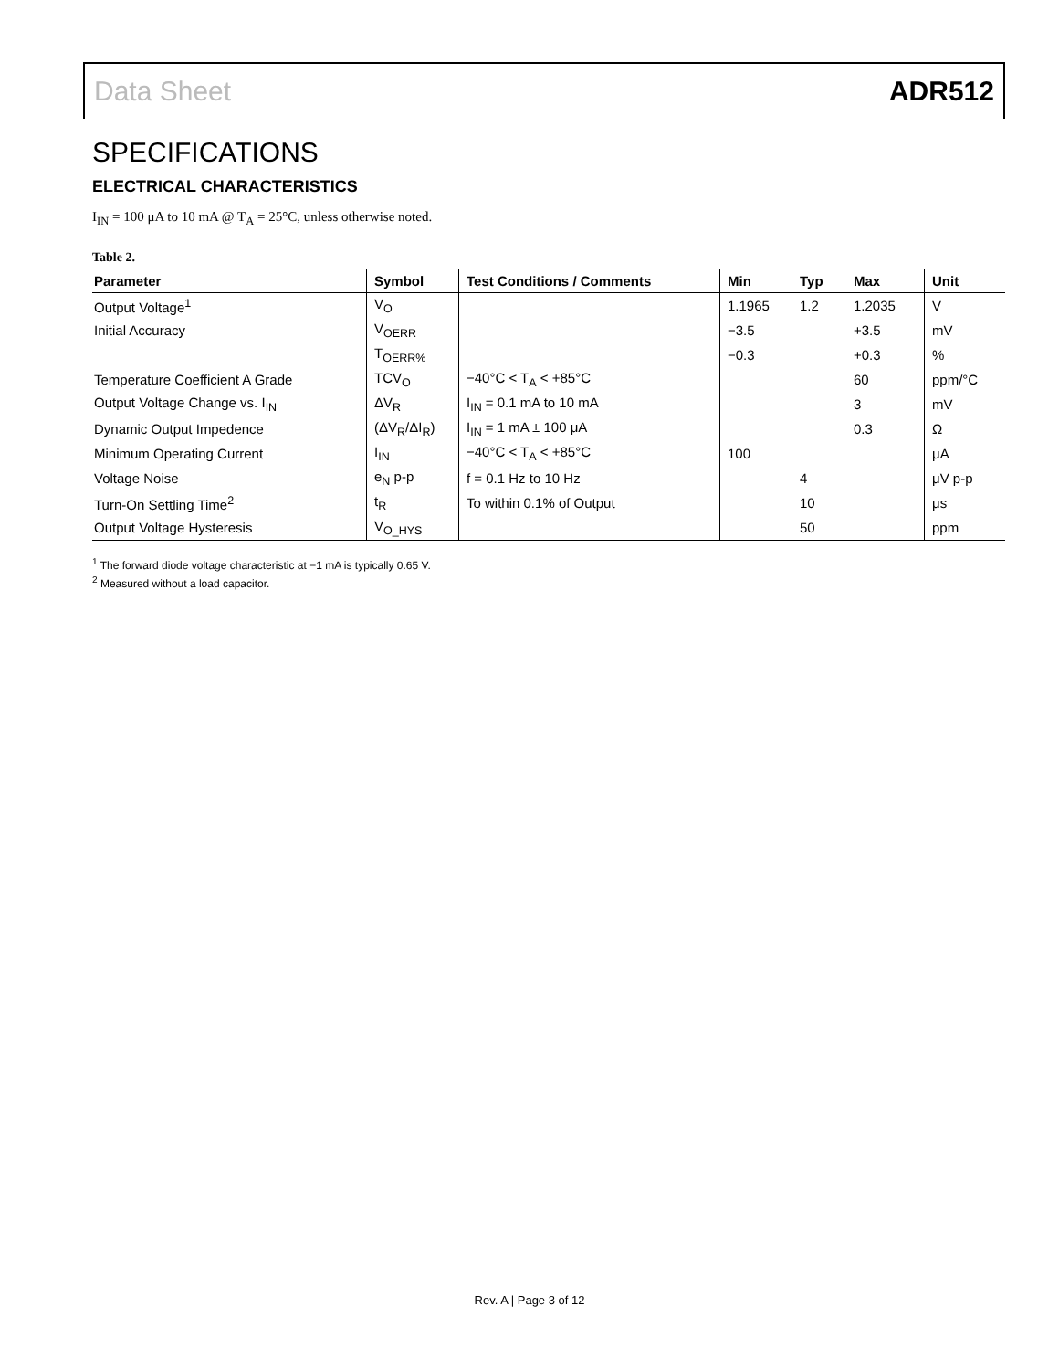Data Sheet ADR512
SPECIFICATIONS
ELECTRICAL CHARACTERISTICS
I<sub>IN</sub> = 100 μA to 10 mA @ T<sub>A</sub> = 25°C, unless otherwise noted.
Table 2.
| Parameter | Symbol | Test Conditions / Comments | Min | Typ | Max | Unit |
| --- | --- | --- | --- | --- | --- | --- |
| Output Voltage<sup>1</sup> | V<sub>O</sub> | | 1.1965 | 1.2 | 1.2035 | V |
| Initial Accuracy | V<sub>OERR</sub> | | −3.5 | | +3.5 | mV |
| | T<sub>OERR%</sub> | | −0.3 | | +0.3 | % |
| Temperature Coefficient A Grade | TCV<sub>O</sub> | −40°C < T<sub>A</sub> < +85°C | | | 60 | ppm/°C |
| Output Voltage Change vs. I<sub>IN</sub> | ΔV<sub>R</sub> | I<sub>IN</sub> = 0.1 mA to 10 mA | | | 3 | mV |
| Dynamic Output Impedence | (ΔV<sub>R</sub>/ΔI<sub>R</sub>) | I<sub>IN</sub> = 1 mA ± 100 μA | | | 0.3 | Ω |
| Minimum Operating Current | I<sub>IN</sub> | −40°C < T<sub>A</sub> < +85°C | 100 | | | μA |
| Voltage Noise | e<sub>N</sub> p-p | f = 0.1 Hz to 10 Hz | | 4 | | μV p-p |
| Turn-On Settling Time<sup>2</sup> | t<sub>R</sub> | To within 0.1% of Output | | 10 | | μs |
| Output Voltage Hysteresis | V<sub>O_HYS</sub> | | | 50 | | ppm |
<sup>1</sup> The forward diode voltage characteristic at −1 mA is typically 0.65 V.
<sup>2</sup> Measured without a load capacitor.
Rev. A | Page 3 of 12